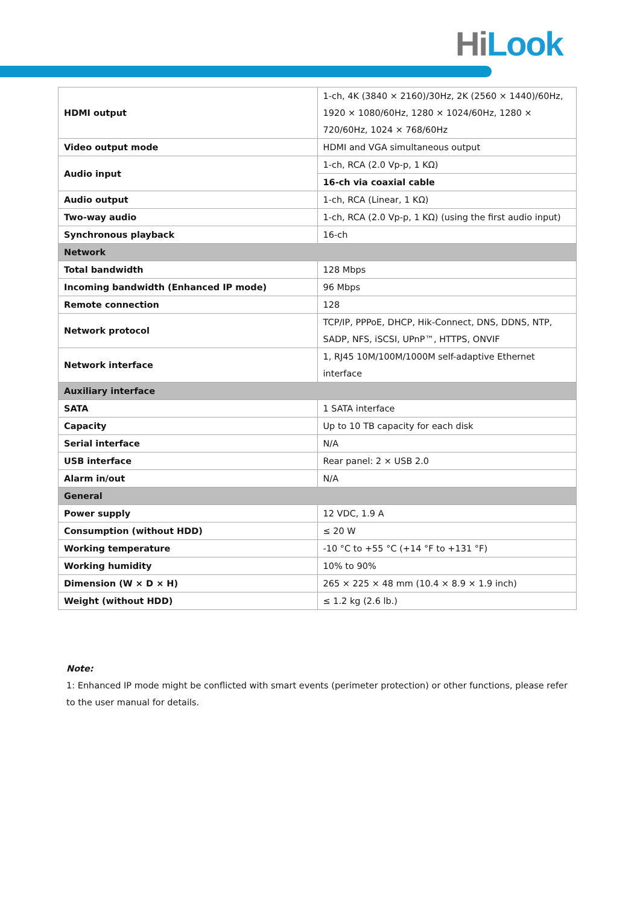Hi Look
| HDMI output | 1-ch, 4K (3840 × 2160)/30Hz, 2K (2560 × 1440)/60Hz, 1920 × 1080/60Hz, 1280 × 1024/60Hz, 1280 × 720/60Hz, 1024 × 768/60Hz |
| Video output mode | HDMI and VGA simultaneous output |
| Audio input | 1-ch, RCA (2.0 Vp-p, 1 KΩ) |
| | 16-ch via coaxial cable |
| Audio output | 1-ch, RCA (Linear, 1 KΩ) |
| Two-way audio | 1-ch, RCA (2.0 Vp-p, 1 KΩ) (using the first audio input) |
| Synchronous playback | 16-ch |
| Network | |
| Total bandwidth | 128 Mbps |
| Incoming bandwidth (Enhanced IP mode) | 96 Mbps |
| Remote connection | 128 |
| Network protocol | TCP/IP, PPPoE, DHCP, Hik-Connect, DNS, DDNS, NTP, SADP, NFS, iSCSI, UPnP™, HTTPS, ONVIF |
| Network interface | 1, RJ45 10M/100M/1000M self-adaptive Ethernet interface |
| Auxiliary interface | |
| SATA | 1 SATA interface |
| Capacity | Up to 10 TB capacity for each disk |
| Serial interface | N/A |
| USB interface | Rear panel: 2 × USB 2.0 |
| Alarm in/out | N/A |
| General | |
| Power supply | 12 VDC, 1.9 A |
| Consumption (without HDD) | ≤ 20 W |
| Working temperature | -10 °C to +55 °C (+14 °F to +131 °F) |
| Working humidity | 10% to 90% |
| Dimension (W × D × H) | 265 × 225 × 48 mm (10.4 × 8.9 × 1.9 inch) |
| Weight (without HDD) | ≤ 1.2 kg (2.6 lb.) |
Note:
1: Enhanced IP mode might be conflicted with smart events (perimeter protection) or other functions, please refer to the user manual for details.